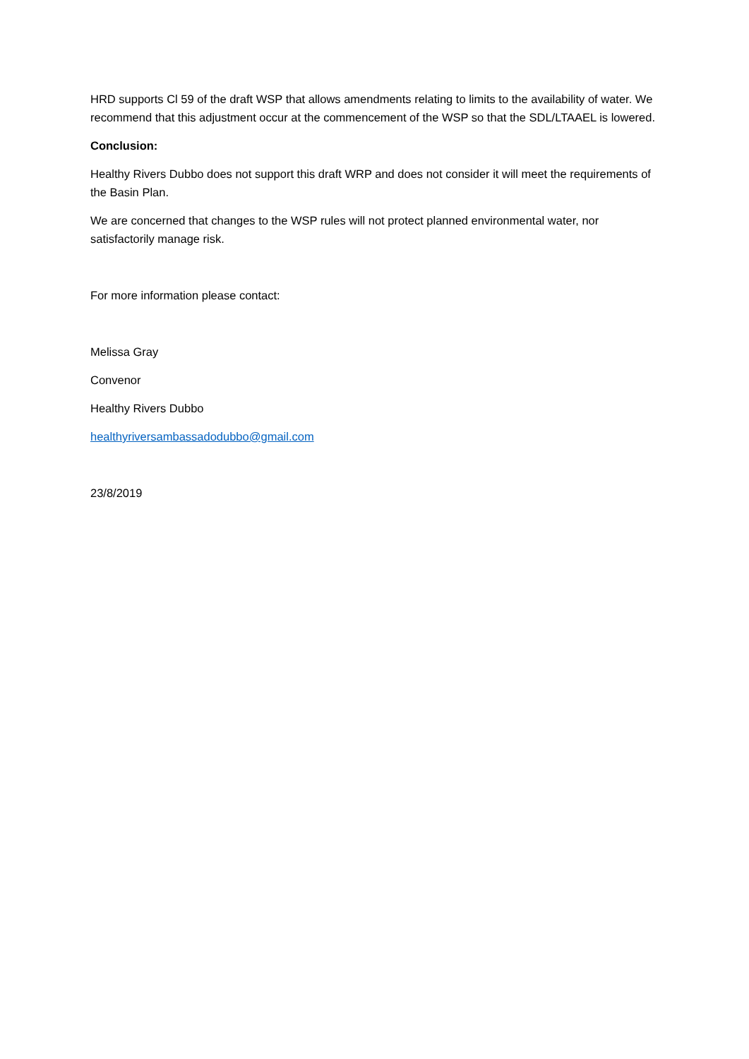HRD supports Cl 59 of the draft WSP that allows amendments relating to limits to the availability of water. We recommend that this adjustment occur at the commencement of the WSP so that the SDL/LTAAEL is lowered.
Conclusion:
Healthy Rivers Dubbo does not support this draft WRP and does not consider it will meet the requirements of the Basin Plan.
We are concerned that changes to the WSP rules will not protect planned environmental water, nor satisfactorily manage risk.
For more information please contact:
Melissa Gray
Convenor
Healthy Rivers Dubbo
healthyriversambassadodubbo@gmail.com
23/8/2019